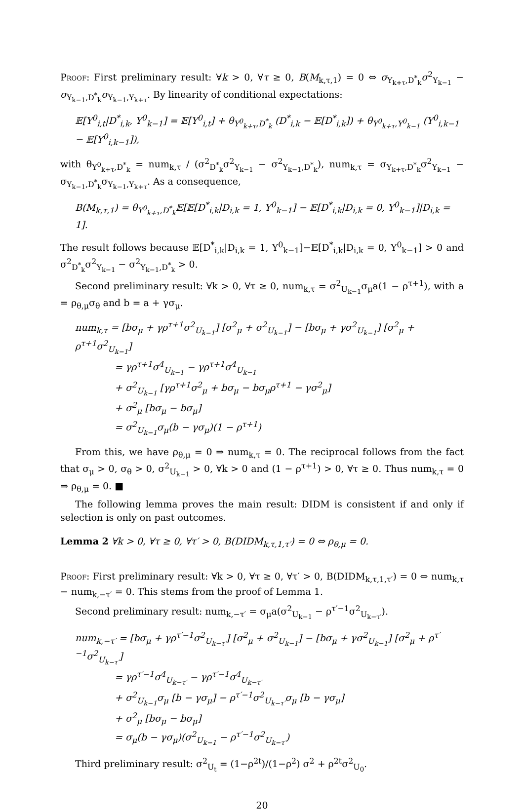Proof: First preliminary result: ∀k > 0, ∀τ ≥ 0, B(M<sub>k,τ,1</sub>) = 0 ⇔ σ<sub>Y<sub>k+τ</sub>,D<sup>*</sup><sub>k</sub></sub>σ<sup>2</sup><sub>Y<sub>k−1</sub></sub> − σ<sub>Y<sub>k−1</sub>,D<sup>*</sup><sub>k</sub></sub>σ<sub>Y<sub>k−1</sub>,Y<sub>k+τ</sub></sub>. By linearity of conditional expectations:
𝔼[Y<sup>0</sup><sub>i,t</sub>|D<sup>*</sup><sub>i,k</sub>, Y<sup>0</sup><sub>k−1</sub>] = 𝔼[Y<sup>0</sup><sub>i,t</sub>] + θ<sub>Y<sup>0</sup><sub>k+τ</sub>,D<sup>*</sup><sub>k</sub></sub> (D<sup>*</sup><sub>i,k</sub> − 𝔼[D<sup>*</sup><sub>i,k</sub>]) + θ<sub>Y<sup>0</sup><sub>k+τ</sub>,Y<sup>0</sup><sub>k−1</sub></sub> (Y<sup>0</sup><sub>i,k−1</sub> − 𝔼[Y<sup>0</sup><sub>i,k−1</sub>]),
with θ<sub>Y<sup>0</sup><sub>k+τ</sub>,D<sup>*</sup><sub>k</sub></sub> = num<sub>k,τ</sub> / (σ<sup>2</sup><sub>D<sup>*</sup><sub>k</sub></sub>σ<sup>2</sup><sub>Y<sub>k−1</sub></sub> − σ<sup>2</sup><sub>Y<sub>k−1</sub>,D<sup>*</sup><sub>k</sub></sub>), num<sub>k,τ</sub> = σ<sub>Y<sub>k+τ</sub>,D<sup>*</sup><sub>k</sub></sub>σ<sup>2</sup><sub>Y<sub>k−1</sub></sub> − σ<sub>Y<sub>k−1</sub>,D<sup>*</sup><sub>k</sub></sub>σ<sub>Y<sub>k−1</sub>,Y<sub>k+τ</sub></sub>. As a consequence,
B(M<sub>k,τ,1</sub>) = θ<sub>Y<sup>0</sup><sub>k+τ</sub>,D<sup>*</sup><sub>k</sub></sub>𝔼[𝔼[D<sup>*</sup><sub>i,k</sub>|D<sub>i,k</sub> = 1, Y<sup>0</sup><sub>k−1</sub>] − 𝔼[D<sup>*</sup><sub>i,k</sub>|D<sub>i,k</sub> = 0, Y<sup>0</sup><sub>k−1</sub>]|D<sub>i,k</sub> = 1].
The result follows because 𝔼[D<sup>*</sup><sub>i,k</sub>|D<sub>i,k</sub> = 1, Y<sup>0</sup><sub>k−1</sub>]−𝔼[D<sup>*</sup><sub>i,k</sub>|D<sub>i,k</sub> = 0, Y<sup>0</sup><sub>k−1</sub>] > 0 and σ<sup>2</sup><sub>D<sup>*</sup><sub>k</sub></sub>σ<sup>2</sup><sub>Y<sub>k−1</sub></sub> − σ<sup>2</sup><sub>Y<sub>k−1</sub>,D<sup>*</sup><sub>k</sub></sub> > 0.
Second preliminary result: ∀k > 0, ∀τ ≥ 0, num<sub>k,τ</sub> = σ<sup>2</sup><sub>U<sub>k−1</sub></sub>σ<sub>μ</sub>a(1 − ρ<sup>τ+1</sup>), with a = ρ<sub>θ,μ</sub>σ<sub>θ</sub> and b = a + γσ<sub>μ</sub>.
num<sub>k,τ</sub> = [bσ<sub>μ</sub> + γρ<sup>τ+1</sup>σ<sup>2</sup><sub>U<sub>k−1</sub></sub>] [σ<sup>2</sup><sub>μ</sub> + σ<sup>2</sup><sub>U<sub>k−1</sub></sub>] − [bσ<sub>μ</sub> + γσ<sup>2</sup><sub>U<sub>k−1</sub></sub>] [σ<sup>2</sup><sub>μ</sub> + ρ<sup>τ+1</sup>σ<sup>2</sup><sub>U<sub>k−1</sub></sub>]
= γρ<sup>τ+1</sup>σ<sup>4</sup><sub>U<sub>k−1</sub></sub> − γρ<sup>τ+1</sup>σ<sup>4</sup><sub>U<sub>k−1</sub></sub>
+ σ<sup>2</sup><sub>U<sub>k−1</sub></sub> [γρ<sup>τ+1</sup>σ<sup>2</sup><sub>μ</sub> + bσ<sub>μ</sub> − bσ<sub>μ</sub>ρ<sup>τ+1</sup> − γσ<sup>2</sup><sub>μ</sub>]
+ σ<sup>2</sup><sub>μ</sub> [bσ<sub>μ</sub> − bσ<sub>μ</sub>]
= σ<sup>2</sup><sub>U<sub>k−1</sub></sub>σ<sub>μ</sub>(b − γσ<sub>μ</sub>)(1 − ρ<sup>τ+1</sup>)
From this, we have ρ<sub>θ,μ</sub> = 0 ⇒ num<sub>k,τ</sub> = 0. The reciprocal follows from the fact that σ<sub>μ</sub> > 0, σ<sub>θ</sub> > 0, σ<sup>2</sup><sub>U<sub>k−1</sub></sub> > 0, ∀k > 0 and (1 − ρ<sup>τ+1</sup>) > 0, ∀τ ≥ 0. Thus num<sub>k,τ</sub> = 0 ⇒ ρ<sub>θ,μ</sub> = 0. ■
The following lemma proves the main result: DIDM is consistent if and only if selection is only on past outcomes.
Lemma 2 ∀k > 0, ∀τ ≥ 0, ∀τ′ > 0, B(DIDM<sub>k,τ,1,τ′</sub>) = 0 ⇔ ρ<sub>θ,μ</sub> = 0.
Proof: First preliminary result: ∀k > 0, ∀τ ≥ 0, ∀τ′ > 0, B(DIDM<sub>k,τ,1,τ′</sub>) = 0 ⇔ num<sub>k,τ</sub> − num<sub>k,−τ′</sub> = 0. This stems from the proof of Lemma 1.
Second preliminary result: num<sub>k,−τ′</sub> = σ<sub>μ</sub>a(σ<sup>2</sup><sub>U<sub>k−1</sub></sub> − ρ<sup>τ′−1</sup>σ<sup>2</sup><sub>U<sub>k−τ′</sub></sub>).
num<sub>k,−τ′</sub> = [bσ<sub>μ</sub> + γρ<sup>τ′−1</sup>σ<sup>2</sup><sub>U<sub>k−τ′</sub></sub>] [σ<sup>2</sup><sub>μ</sub> + σ<sup>2</sup><sub>U<sub>k−1</sub></sub>] − [bσ<sub>μ</sub> + γσ<sup>2</sup><sub>U<sub>k−1</sub></sub>] [σ<sup>2</sup><sub>μ</sub> + ρ<sup>τ′−1</sup>σ<sup>2</sup><sub>U<sub>k−τ′</sub></sub>]
= γρ<sup>τ′−1</sup>σ<sup>4</sup><sub>U<sub>k−τ′</sub></sub> − γρ<sup>τ′−1</sup>σ<sup>4</sup><sub>U<sub>k−τ′</sub></sub>
+ σ<sup>2</sup><sub>U<sub>k−1</sub></sub>σ<sub>μ</sub> [b − γσ<sub>μ</sub>] − ρ<sup>τ′−1</sup>σ<sup>2</sup><sub>U<sub>k−τ′</sub></sub>σ<sub>μ</sub> [b − γσ<sub>μ</sub>]
+ σ<sup>2</sup><sub>μ</sub> [bσ<sub>μ</sub> − bσ<sub>μ</sub>]
= σ<sub>μ</sub>(b − γσ<sub>μ</sub>)(σ<sup>2</sup><sub>U<sub>k−1</sub></sub> − ρ<sup>τ′−1</sup>σ<sup>2</sup><sub>U<sub>k−τ′</sub></sub>)
Third preliminary result: σ<sup>2</sup><sub>U<sub>t</sub></sub> = (1−ρ<sup>2t</sup>)/(1−ρ<sup>2</sup>) σ<sup>2</sup> + ρ<sup>2t</sup>σ<sup>2</sup><sub>U<sub>0</sub></sub>.
20